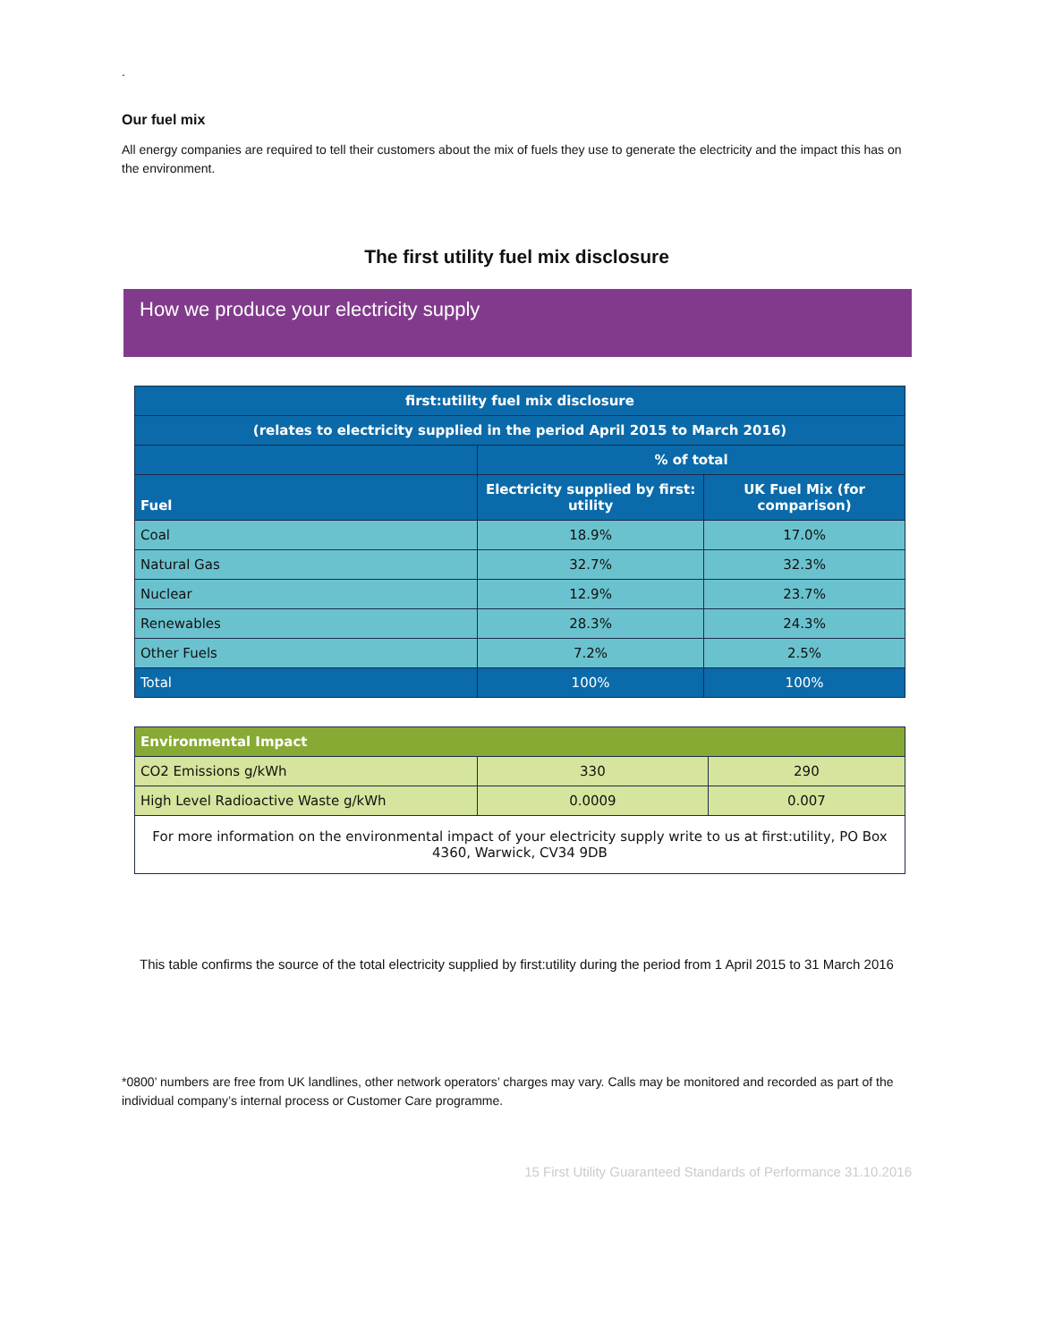.
Our fuel mix
All energy companies are required to tell their customers about the mix of fuels they use to generate the electricity and the impact this has on the environment.
The first utility fuel mix disclosure
How we produce your electricity supply
| first:utility fuel mix disclosure | | |
| --- | --- | --- |
| (relates to electricity supplied in the period April 2015 to March 2016) | | |
| | % of total | |
| Fuel | Electricity supplied by first: utility | UK Fuel Mix (for comparison) |
| Coal | 18.9% | 17.0% |
| Natural Gas | 32.7% | 32.3% |
| Nuclear | 12.9% | 23.7% |
| Renewables | 28.3% | 24.3% |
| Other Fuels | 7.2% | 2.5% |
| Total | 100% | 100% |
| Environmental Impact | | |
| --- | --- | --- |
| CO2 Emissions g/kWh | 330 | 290 |
| High Level Radioactive Waste g/kWh | 0.0009 | 0.007 |
| For more information on the environmental impact of your electricity supply write to us at first:utility, PO Box 4360, Warwick, CV34 9DB | | |
This table confirms the source of the total electricity supplied by first:utility during the period from 1 April 2015 to 31 March 2016
*0800’ numbers are free from UK landlines, other network operators’ charges may vary. Calls may be monitored and recorded as part of the individual company’s internal process or Customer Care programme.
15 First Utility Guaranteed Standards of Performance 31.10.2016